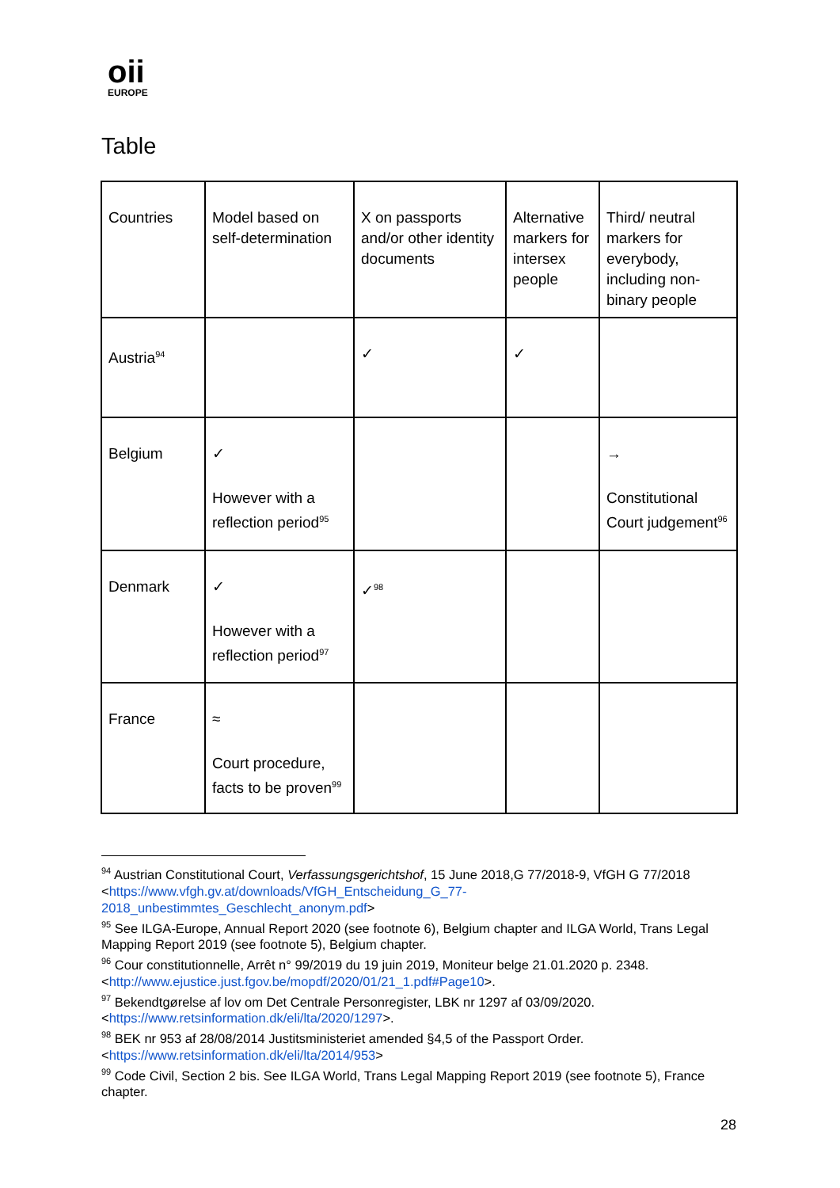oii
EUROPE
Table
| Countries | Model based on self-determination | X on passports and/or other identity documents | Alternative markers for intersex people | Third/ neutral markers for everybody, including non-binary people |
| --- | --- | --- | --- | --- |
| Austria<sup>94</sup> | | ✓ | ✓ | |
| Belgium | ✓ However with a reflection period<sup>95</sup> | | | → Constitutional Court judgement<sup>96</sup> |
| Denmark | ✓ However with a reflection period<sup>97</sup> | ✓<sup>98</sup> | | |
| France | ≈ Court procedure, facts to be proven<sup>99</sup> | | | |
<sup>94</sup> Austrian Constitutional Court, Verfassungsgerichtshof, 15 June 2018,G 77/2018-9, VfGH G 77/2018 <https://www.vfgh.gv.at/downloads/VfGH_Entscheidung_G_77-2018_unbestimmtes_Geschlecht_anonym.pdf>
<sup>95</sup> See ILGA-Europe, Annual Report 2020 (see footnote 6), Belgium chapter and ILGA World, Trans Legal Mapping Report 2019 (see footnote 5), Belgium chapter.
<sup>96</sup> Cour constitutionnelle, Arrêt n° 99/2019 du 19 juin 2019, Moniteur belge 21.01.2020 p. 2348. <http://www.ejustice.just.fgov.be/mopdf/2020/01/21_1.pdf#Page10>.
<sup>97</sup> Bekendtgørelse af lov om Det Centrale Personregister, LBK nr 1297 af 03/09/2020. <https://www.retsinformation.dk/eli/lta/2020/1297>.
<sup>98</sup> BEK nr 953 af 28/08/2014 Justitsministeriet amended §4,5 of the Passport Order. <https://www.retsinformation.dk/eli/lta/2014/953>
<sup>99</sup> Code Civil, Section 2 bis. See ILGA World, Trans Legal Mapping Report 2019 (see footnote 5), France chapter.
28